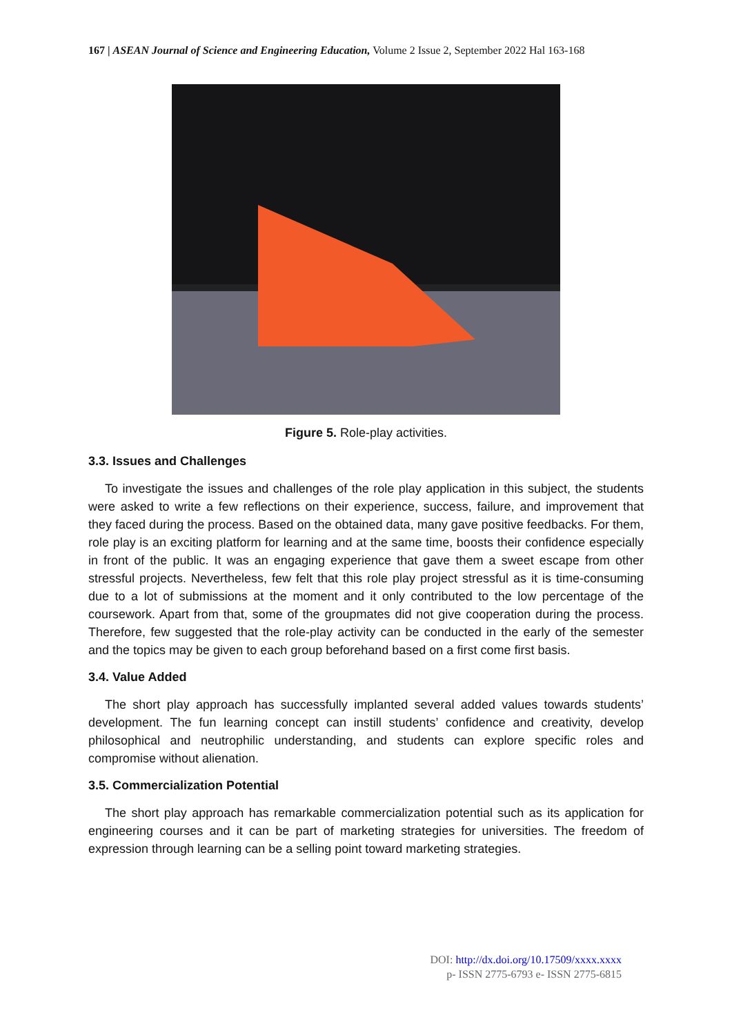167 | ASEAN Journal of Science and Engineering Education, Volume 2 Issue 2, September 2022 Hal 163-168
Figure 5. Role-play activities.
3.3. Issues and Challenges
To investigate the issues and challenges of the role play application in this subject, the students were asked to write a few reflections on their experience, success, failure, and improvement that they faced during the process. Based on the obtained data, many gave positive feedbacks. For them, role play is an exciting platform for learning and at the same time, boosts their confidence especially in front of the public. It was an engaging experience that gave them a sweet escape from other stressful projects. Nevertheless, few felt that this role play project stressful as it is time-consuming due to a lot of submissions at the moment and it only contributed to the low percentage of the coursework. Apart from that, some of the groupmates did not give cooperation during the process. Therefore, few suggested that the role-play activity can be conducted in the early of the semester and the topics may be given to each group beforehand based on a first come first basis.
3.4. Value Added
The short play approach has successfully implanted several added values towards students’ development. The fun learning concept can instill students’ confidence and creativity, develop philosophical and neutrophilic understanding, and students can explore specific roles and compromise without alienation.
3.5. Commercialization Potential
The short play approach has remarkable commercialization potential such as its application for engineering courses and it can be part of marketing strategies for universities. The freedom of expression through learning can be a selling point toward marketing strategies.
DOI: http://dx.doi.org/10.17509/xxxx.xxxx
p- ISSN 2775-6793 e- ISSN 2775-6815